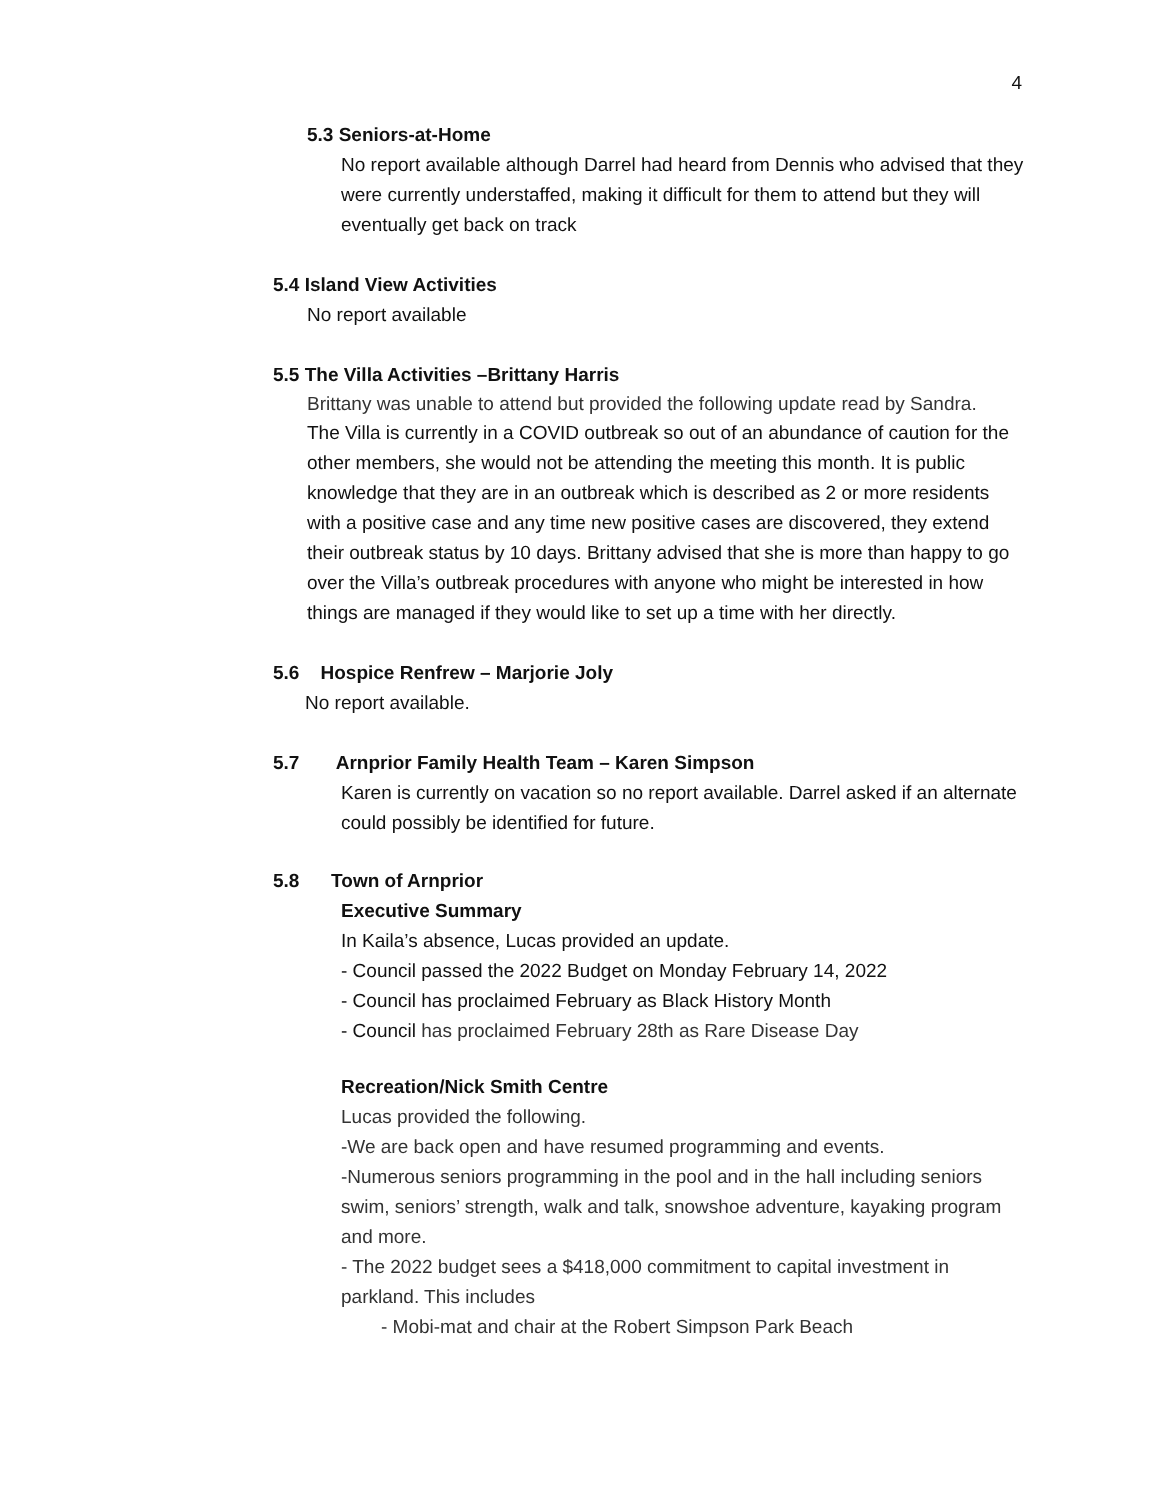4
5.3 Seniors-at-Home
No report available although Darrel had heard from Dennis who advised that they were currently understaffed, making it difficult for them to attend but they will eventually get back on track
5.4 Island View Activities
No report available
5.5 The Villa Activities –Brittany Harris
Brittany was unable to attend but provided the following update read by Sandra.
The Villa is currently in a COVID outbreak so out of an abundance of caution for the other members, she would not be attending the meeting this month. It is public knowledge that they are in an outbreak which is described as 2 or more residents with a positive case and any time new positive cases are discovered, they extend their outbreak status by 10 days. Brittany advised that she is more than happy to go over the Villa’s outbreak procedures with anyone who might be interested in how things are managed if they would like to set up a time with her directly.
5.6 Hospice Renfrew – Marjorie Joly
No report available.
5.7 Arnprior Family Health Team – Karen Simpson
Karen is currently on vacation so no report available. Darrel asked if an alternate could possibly be identified for future.
5.8 Town of Arnprior
Executive Summary
In Kaila’s absence, Lucas provided an update.
- Council passed the 2022 Budget on Monday February 14, 2022
- Council has proclaimed February as Black History Month
- Council has proclaimed February 28th as Rare Disease Day
Recreation/Nick Smith Centre
Lucas provided the following.
-We are back open and have resumed programming and events.
-Numerous seniors programming in the pool and in the hall including seniors swim, seniors’ strength, walk and talk, snowshoe adventure, kayaking program and more.
- The 2022 budget sees a $418,000 commitment to capital investment in parkland. This includes
- Mobi-mat and chair at the Robert Simpson Park Beach